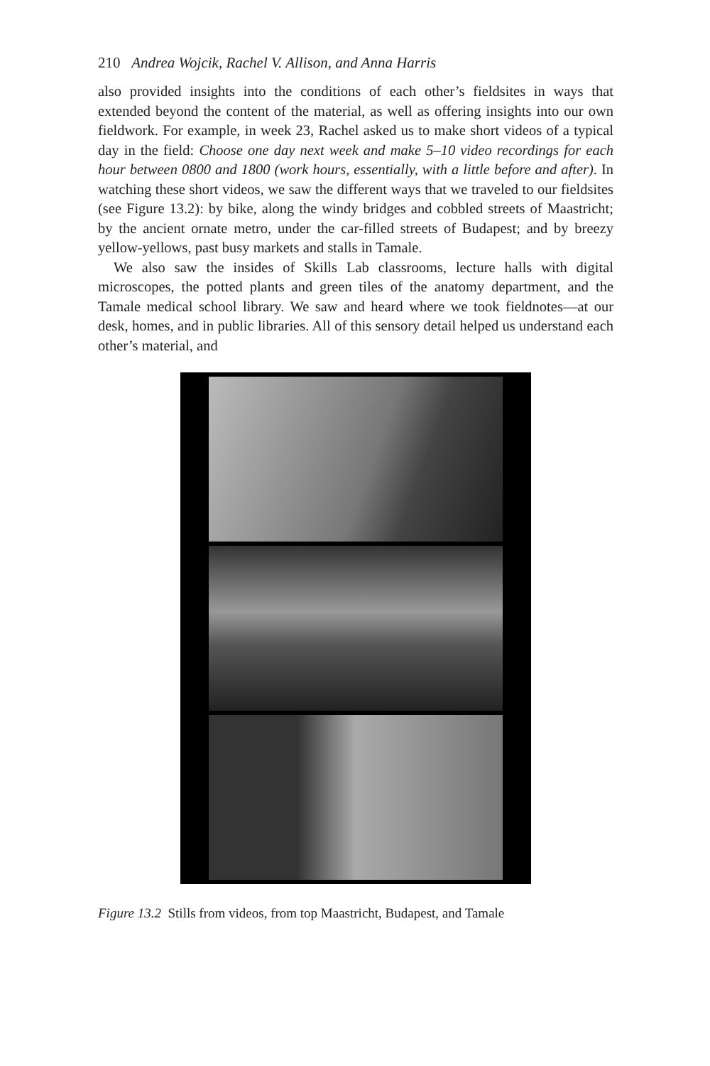210 Andrea Wojcik, Rachel V. Allison, and Anna Harris
also provided insights into the conditions of each other’s fieldsites in ways that extended beyond the content of the material, as well as offering insights into our own fieldwork. For example, in week 23, Rachel asked us to make short videos of a typical day in the field: Choose one day next week and make 5–10 video recordings for each hour between 0800 and 1800 (work hours, essentially, with a little before and after). In watching these short videos, we saw the different ways that we traveled to our fieldsites (see Figure 13.2): by bike, along the windy bridges and cobbled streets of Maastricht; by the ancient ornate metro, under the car-filled streets of Budapest; and by breezy yellow-yellows, past busy markets and stalls in Tamale.
We also saw the insides of Skills Lab classrooms, lecture halls with digital microscopes, the potted plants and green tiles of the anatomy department, and the Tamale medical school library. We saw and heard where we took fieldnotes—at our desk, homes, and in public libraries. All of this sensory detail helped us understand each other’s material, and
Figure 13.2 Stills from videos, from top Maastricht, Budapest, and Tamale